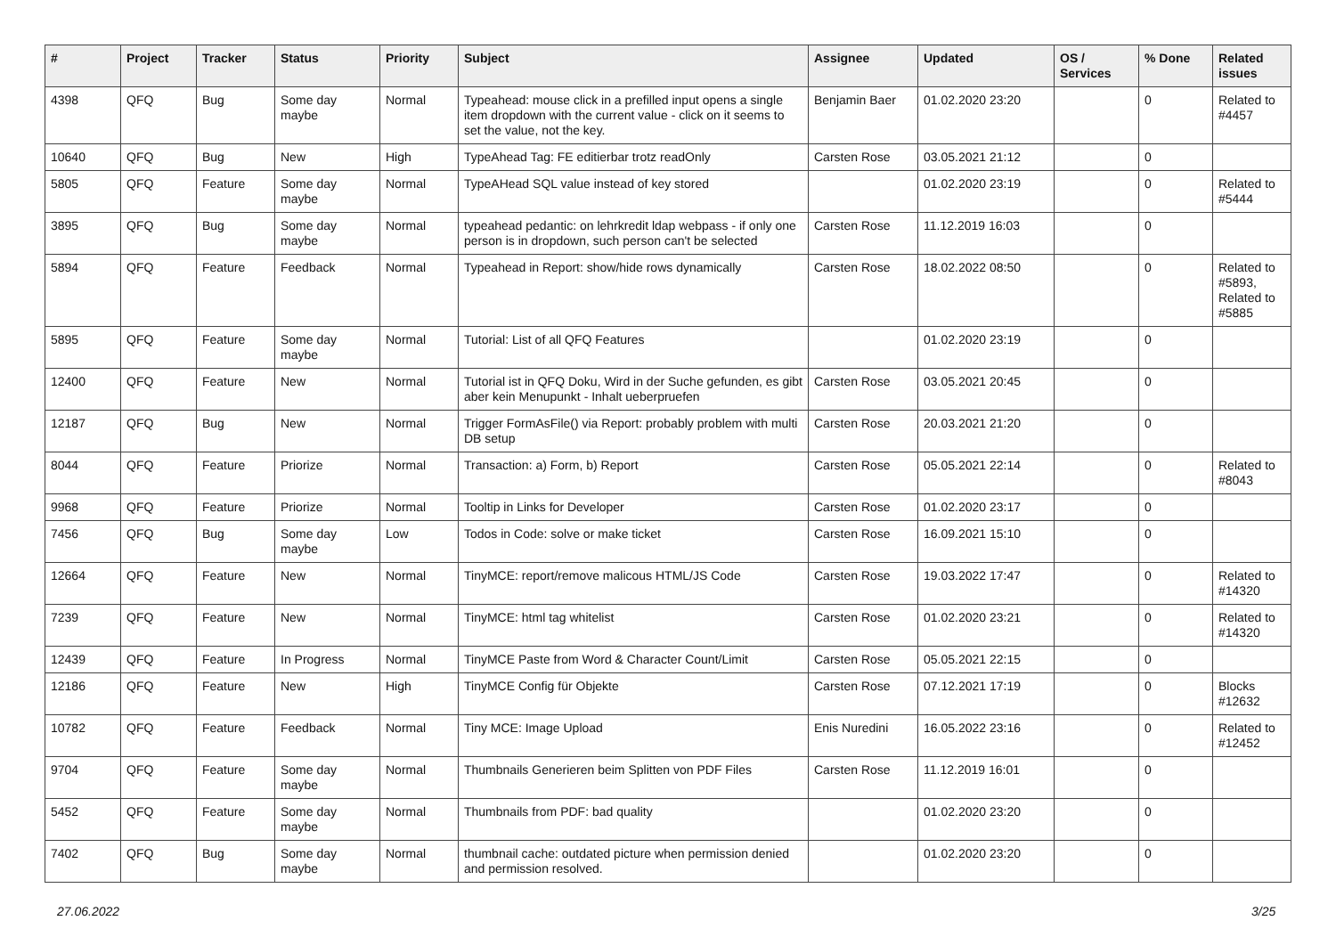| # | Project | Tracker | Status | Priority | Subject | Assignee | Updated | OS / Services | % Done | Related issues |
| --- | --- | --- | --- | --- | --- | --- | --- | --- | --- | --- |
| 4398 | QFQ | Bug | Some day maybe | Normal | Typeahead: mouse click in a prefilled input opens a single item dropdown with the current value - click on it seems to set the value, not the key. | Benjamin Baer | 01.02.2020 23:20 | | 0 | Related to #4457 |
| 10640 | QFQ | Bug | New | High | TypeAhead Tag: FE editierbar trotz readOnly | Carsten Rose | 03.05.2021 21:12 | | 0 | |
| 5805 | QFQ | Feature | Some day maybe | Normal | TypeAHead SQL value instead of key stored | | 01.02.2020 23:19 | | 0 | Related to #5444 |
| 3895 | QFQ | Bug | Some day maybe | Normal | typeahead pedantic: on lehrkredit ldap webpass - if only one person is in dropdown, such person can't be selected | Carsten Rose | 11.12.2019 16:03 | | 0 | |
| 5894 | QFQ | Feature | Feedback | Normal | Typeahead in Report: show/hide rows dynamically | Carsten Rose | 18.02.2022 08:50 | | 0 | Related to #5893, Related to #5885 |
| 5895 | QFQ | Feature | Some day maybe | Normal | Tutorial: List of all QFQ Features | | 01.02.2020 23:19 | | 0 | |
| 12400 | QFQ | Feature | New | Normal | Tutorial ist in QFQ Doku, Wird in der Suche gefunden, es gibt aber kein Menupunkt - Inhalt ueberpruefen | Carsten Rose | 03.05.2021 20:45 | | 0 | |
| 12187 | QFQ | Bug | New | Normal | Trigger FormAsFile() via Report: probably problem with multi DB setup | Carsten Rose | 20.03.2021 21:20 | | 0 | |
| 8044 | QFQ | Feature | Priorize | Normal | Transaction: a) Form, b) Report | Carsten Rose | 05.05.2021 22:14 | | 0 | Related to #8043 |
| 9968 | QFQ | Feature | Priorize | Normal | Tooltip in Links for Developer | Carsten Rose | 01.02.2020 23:17 | | 0 | |
| 7456 | QFQ | Bug | Some day maybe | Low | Todos in Code: solve or make ticket | Carsten Rose | 16.09.2021 15:10 | | 0 | |
| 12664 | QFQ | Feature | New | Normal | TinyMCE: report/remove malicous HTML/JS Code | Carsten Rose | 19.03.2022 17:47 | | 0 | Related to #14320 |
| 7239 | QFQ | Feature | New | Normal | TinyMCE: html tag whitelist | Carsten Rose | 01.02.2020 23:21 | | 0 | Related to #14320 |
| 12439 | QFQ | Feature | In Progress | Normal | TinyMCE Paste from Word & Character Count/Limit | Carsten Rose | 05.05.2021 22:15 | | 0 | |
| 12186 | QFQ | Feature | New | High | TinyMCE Config für Objekte | Carsten Rose | 07.12.2021 17:19 | | 0 | Blocks #12632 |
| 10782 | QFQ | Feature | Feedback | Normal | Tiny MCE: Image Upload | Enis Nuredini | 16.05.2022 23:16 | | 0 | Related to #12452 |
| 9704 | QFQ | Feature | Some day maybe | Normal | Thumbnails Generieren beim Splitten von PDF Files | Carsten Rose | 11.12.2019 16:01 | | 0 | |
| 5452 | QFQ | Feature | Some day maybe | Normal | Thumbnails from PDF: bad quality | | 01.02.2020 23:20 | | 0 | |
| 7402 | QFQ | Bug | Some day maybe | Normal | thumbnail cache: outdated picture when permission denied and permission resolved. | | 01.02.2020 23:20 | | 0 | |
27.06.2022 3/25